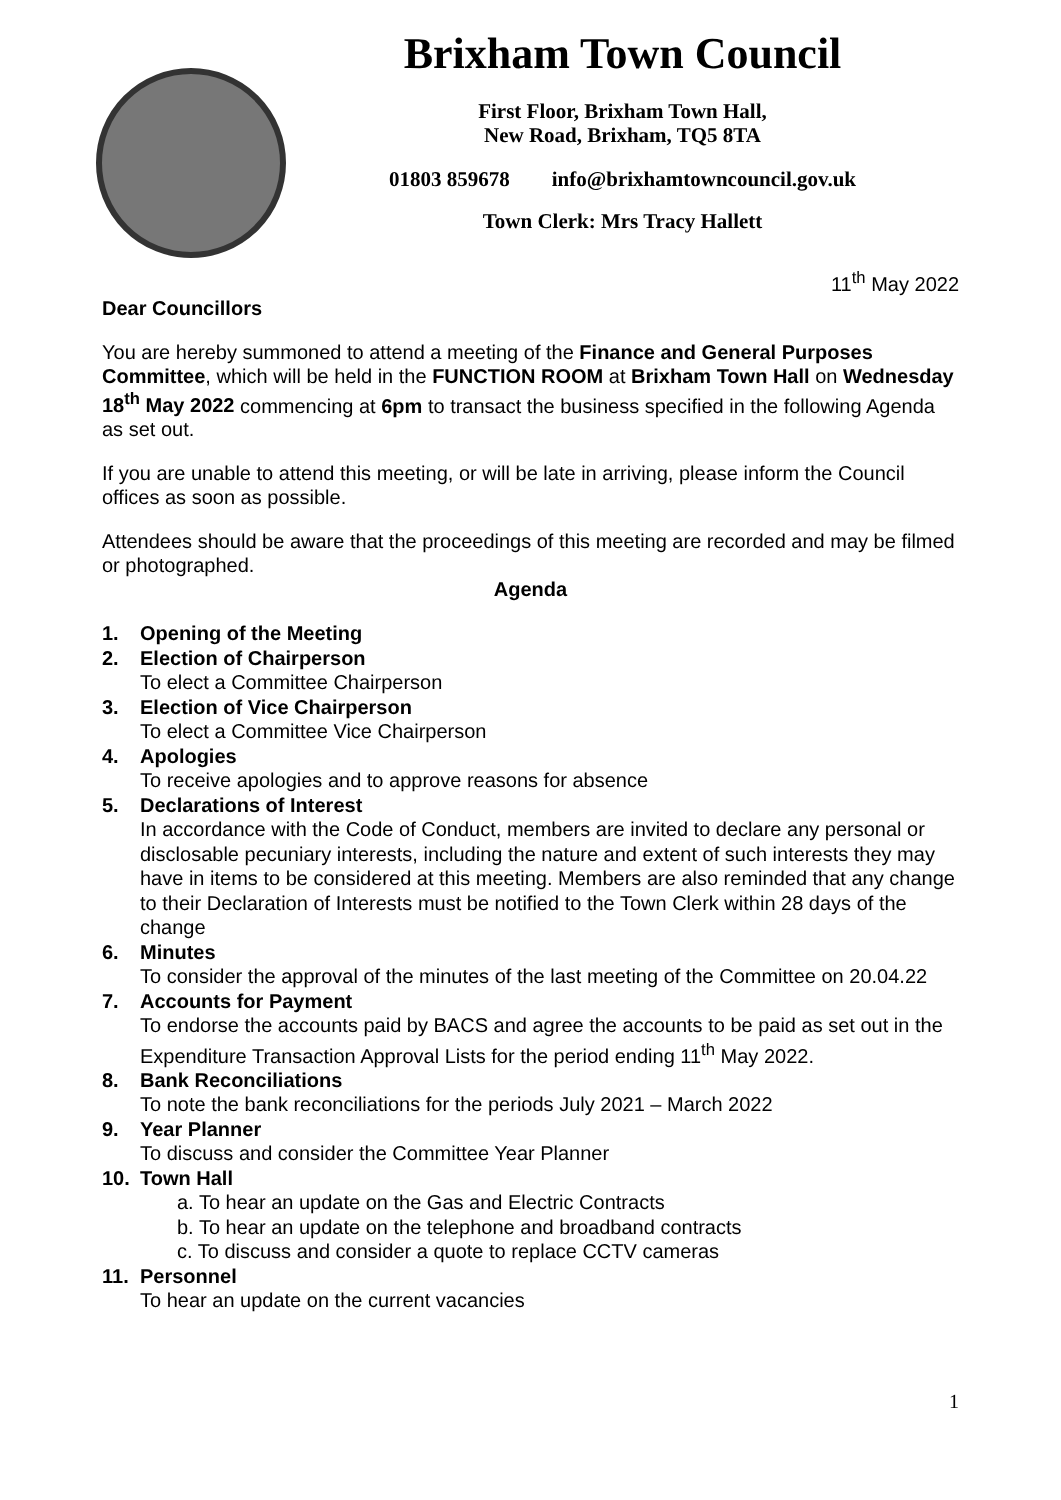Brixham Town Council
First Floor, Brixham Town Hall,
New Road, Brixham, TQ5 8TA
01803 859678 info@brixhamtowncouncil.gov.uk
Town Clerk: Mrs Tracy Hallett
11<sup>th</sup> May 2022
Dear Councillors
You are hereby summoned to attend a meeting of the Finance and General Purposes Committee, which will be held in the FUNCTION ROOM at Brixham Town Hall on Wednesday 18<sup>th</sup> May 2022 commencing at 6pm to transact the business specified in the following Agenda as set out.
If you are unable to attend this meeting, or will be late in arriving, please inform the Council offices as soon as possible.
Attendees should be aware that the proceedings of this meeting are recorded and may be filmed or photographed.
Agenda
1. Opening of the Meeting
2. Election of Chairperson
To elect a Committee Chairperson
3. Election of Vice Chairperson
To elect a Committee Vice Chairperson
4. Apologies
To receive apologies and to approve reasons for absence
5. Declarations of Interest
In accordance with the Code of Conduct, members are invited to declare any personal or disclosable pecuniary interests, including the nature and extent of such interests they may have in items to be considered at this meeting. Members are also reminded that any change to their Declaration of Interests must be notified to the Town Clerk within 28 days of the change
6. Minutes
To consider the approval of the minutes of the last meeting of the Committee on 20.04.22
7. Accounts for Payment
To endorse the accounts paid by BACS and agree the accounts to be paid as set out in the Expenditure Transaction Approval Lists for the period ending 11<sup>th</sup> May 2022.
8. Bank Reconciliations
To note the bank reconciliations for the periods July 2021 – March 2022
9. Year Planner
To discuss and consider the Committee Year Planner
10. Town Hall
a. To hear an update on the Gas and Electric Contracts
b. To hear an update on the telephone and broadband contracts
c. To discuss and consider a quote to replace CCTV cameras
11. Personnel
To hear an update on the current vacancies
1